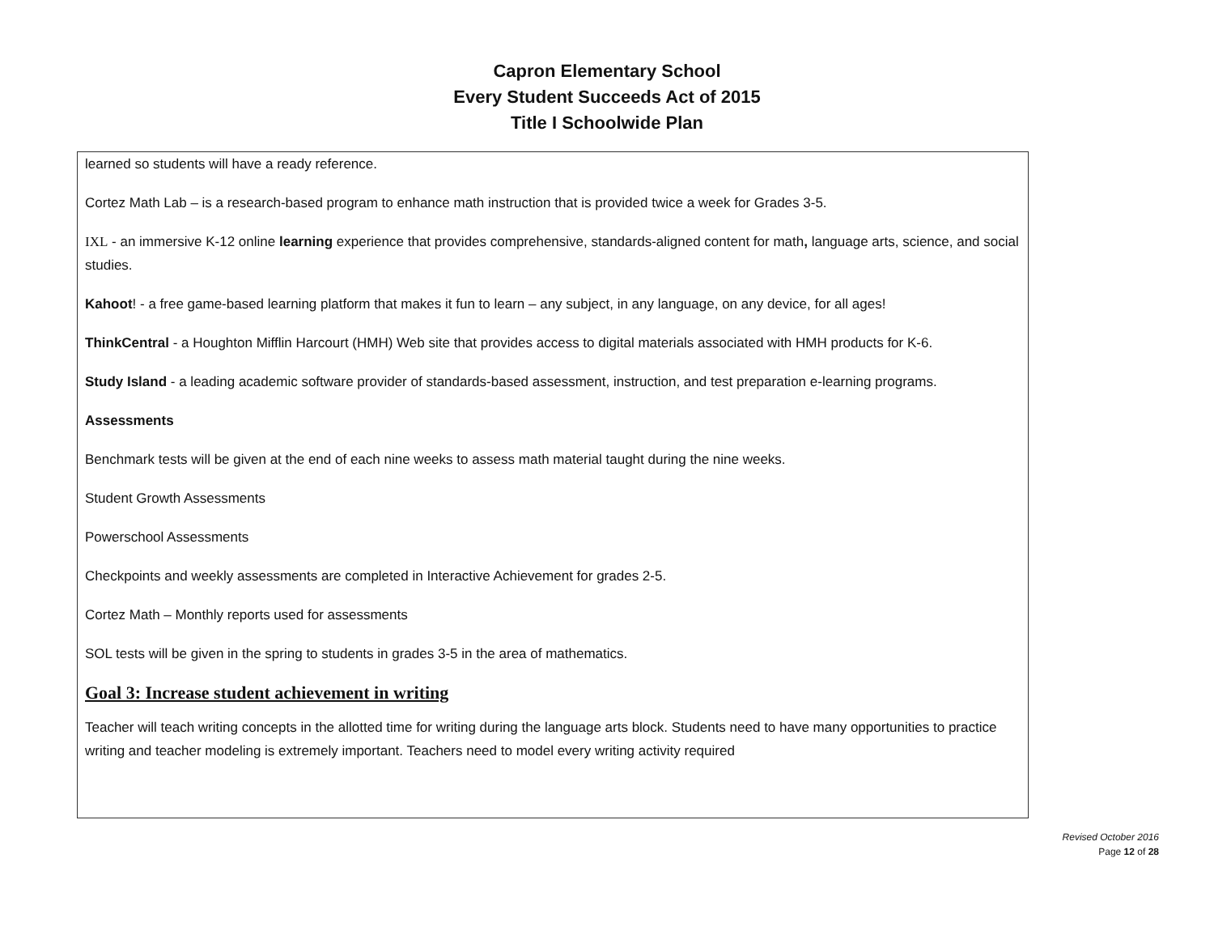Capron Elementary School
Every Student Succeeds Act of 2015
Title I Schoolwide Plan
learned so students will have a ready reference.
Cortez Math Lab – is a research-based program to enhance math instruction that is provided twice a week for Grades 3-5.
IXL - an immersive K-12 online learning experience that provides comprehensive, standards-aligned content for math, language arts, science, and social studies.
Kahoot! - a free game-based learning platform that makes it fun to learn – any subject, in any language, on any device, for all ages!
ThinkCentral - a Houghton Mifflin Harcourt (HMH) Web site that provides access to digital materials associated with HMH products for K-6.
Study Island - a leading academic software provider of standards-based assessment, instruction, and test preparation e-learning programs.
Assessments
Benchmark tests will be given at the end of each nine weeks to assess math material taught during the nine weeks.
Student Growth Assessments
Powerschool Assessments
Checkpoints and weekly assessments are completed in Interactive Achievement for grades 2-5.
Cortez Math – Monthly reports used for assessments
SOL tests will be given in the spring to students in grades 3-5 in the area of mathematics.
Goal 3: Increase student achievement in writing
Teacher will teach writing concepts in the allotted time for writing during the language arts block. Students need to have many opportunities to practice writing and teacher modeling is extremely important. Teachers need to model every writing activity required
Revised October 2016
Page 12 of 28